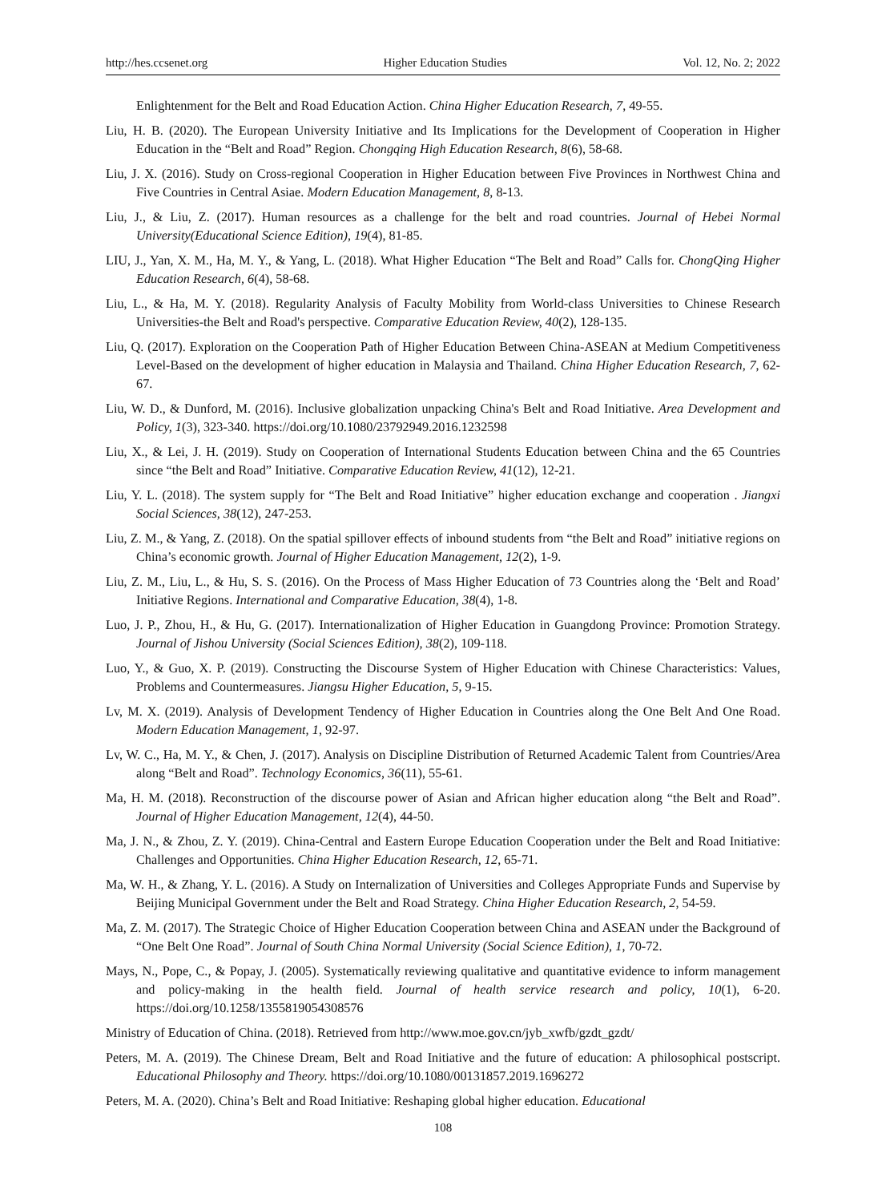http://hes.ccsenet.org Higher Education Studies Vol. 12, No. 2; 2022
Enlightenment for the Belt and Road Education Action. China Higher Education Research, 7, 49-55.
Liu, H. B. (2020). The European University Initiative and Its Implications for the Development of Cooperation in Higher Education in the “Belt and Road” Region. Chongqing High Education Research, 8(6), 58-68.
Liu, J. X. (2016). Study on Cross-regional Cooperation in Higher Education between Five Provinces in Northwest China and Five Countries in Central Asiae. Modern Education Management, 8, 8-13.
Liu, J., & Liu, Z. (2017). Human resources as a challenge for the belt and road countries. Journal of Hebei Normal University(Educational Science Edition), 19(4), 81-85.
LIU, J., Yan, X. M., Ha, M. Y., & Yang, L. (2018). What Higher Education “The Belt and Road” Calls for. ChongQing Higher Education Research, 6(4), 58-68.
Liu, L., & Ha, M. Y. (2018). Regularity Analysis of Faculty Mobility from World-class Universities to Chinese Research Universities-the Belt and Road's perspective. Comparative Education Review, 40(2), 128-135.
Liu, Q. (2017). Exploration on the Cooperation Path of Higher Education Between China-ASEAN at Medium Competitiveness Level-Based on the development of higher education in Malaysia and Thailand. China Higher Education Research, 7, 62-67.
Liu, W. D., & Dunford, M. (2016). Inclusive globalization unpacking China's Belt and Road Initiative. Area Development and Policy, 1(3), 323-340. https://doi.org/10.1080/23792949.2016.1232598
Liu, X., & Lei, J. H. (2019). Study on Cooperation of International Students Education between China and the 65 Countries since “the Belt and Road” Initiative. Comparative Education Review, 41(12), 12-21.
Liu, Y. L. (2018). The system supply for “The Belt and Road Initiative” higher education exchange and cooperation . Jiangxi Social Sciences, 38(12), 247-253.
Liu, Z. M., & Yang, Z. (2018). On the spatial spillover effects of inbound students from “the Belt and Road” initiative regions on China’s economic growth. Journal of Higher Education Management, 12(2), 1-9.
Liu, Z. M., Liu, L., & Hu, S. S. (2016). On the Process of Mass Higher Education of 73 Countries along the ‘Belt and Road’ Initiative Regions. International and Comparative Education, 38(4), 1-8.
Luo, J. P., Zhou, H., & Hu, G. (2017). Internationalization of Higher Education in Guangdong Province: Promotion Strategy. Journal of Jishou University (Social Sciences Edition), 38(2), 109-118.
Luo, Y., & Guo, X. P. (2019). Constructing the Discourse System of Higher Education with Chinese Characteristics: Values, Problems and Countermeasures. Jiangsu Higher Education, 5, 9-15.
Lv, M. X. (2019). Analysis of Development Tendency of Higher Education in Countries along the One Belt And One Road. Modern Education Management, 1, 92-97.
Lv, W. C., Ha, M. Y., & Chen, J. (2017). Analysis on Discipline Distribution of Returned Academic Talent from Countries/Area along “Belt and Road”. Technology Economics, 36(11), 55-61.
Ma, H. M. (2018). Reconstruction of the discourse power of Asian and African higher education along “the Belt and Road”. Journal of Higher Education Management, 12(4), 44-50.
Ma, J. N., & Zhou, Z. Y. (2019). China-Central and Eastern Europe Education Cooperation under the Belt and Road Initiative: Challenges and Opportunities. China Higher Education Research, 12, 65-71.
Ma, W. H., & Zhang, Y. L. (2016). A Study on Internalization of Universities and Colleges Appropriate Funds and Supervise by Beijing Municipal Government under the Belt and Road Strategy. China Higher Education Research, 2, 54-59.
Ma, Z. M. (2017). The Strategic Choice of Higher Education Cooperation between China and ASEAN under the Background of “One Belt One Road”. Journal of South China Normal University (Social Science Edition), 1, 70-72.
Mays, N., Pope, C., & Popay, J. (2005). Systematically reviewing qualitative and quantitative evidence to inform management and policy-making in the health field. Journal of health service research and policy, 10(1), 6-20. https://doi.org/10.1258/1355819054308576
Ministry of Education of China. (2018). Retrieved from http://www.moe.gov.cn/jyb_xwfb/gzdt_gzdt/
Peters, M. A. (2019). The Chinese Dream, Belt and Road Initiative and the future of education: A philosophical postscript. Educational Philosophy and Theory. https://doi.org/10.1080/00131857.2019.1696272
Peters, M. A. (2020). China’s Belt and Road Initiative: Reshaping global higher education. Educational
108